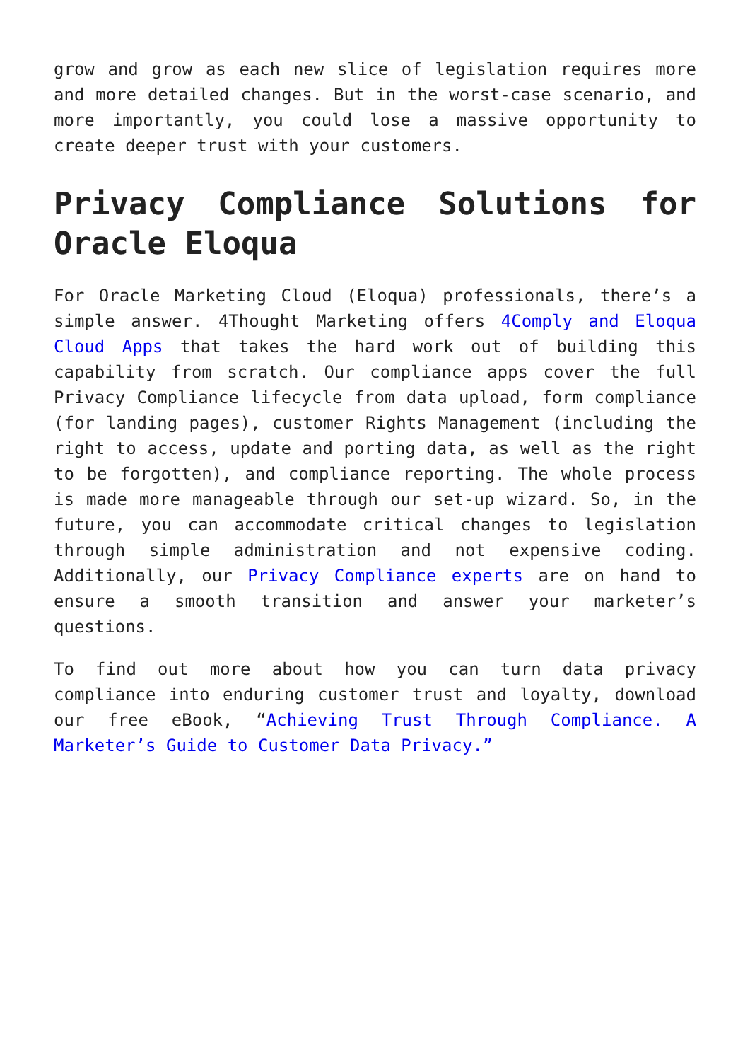grow and grow as each new slice of legislation requires more and more detailed changes. But in the worst-case scenario, and more importantly, you could lose a massive opportunity to create deeper trust with your customers.
Privacy Compliance Solutions for Oracle Eloqua
For Oracle Marketing Cloud (Eloqua) professionals, there’s a simple answer. 4Thought Marketing offers 4Comply and Eloqua Cloud Apps that takes the hard work out of building this capability from scratch. Our compliance apps cover the full Privacy Compliance lifecycle from data upload, form compliance (for landing pages), customer Rights Management (including the right to access, update and porting data, as well as the right to be forgotten), and compliance reporting. The whole process is made more manageable through our set-up wizard. So, in the future, you can accommodate critical changes to legislation through simple administration and not expensive coding. Additionally, our Privacy Compliance experts are on hand to ensure a smooth transition and answer your marketer’s questions.
To find out more about how you can turn data privacy compliance into enduring customer trust and loyalty, download our free eBook, “Achieving Trust Through Compliance. A Marketer’s Guide to Customer Data Privacy.”